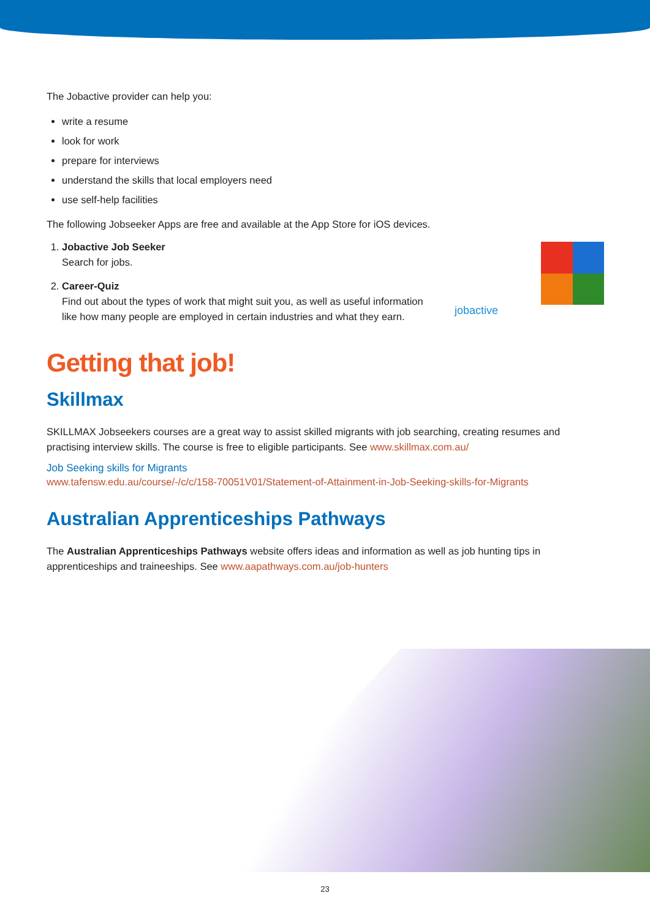The Jobactive provider can help you:
write a resume
look for work
prepare for interviews
understand the skills that local employers need
use self-help facilities
The following Jobseeker Apps are free and available at the App Store for iOS devices.
1. Jobactive Job Seeker
Search for jobs.
2. Career-Quiz
Find out about the types of work that might suit you, as well as useful information like how many people are employed in certain industries and what they earn.
jobactive
Getting that job!
Skillmax
SKILLMAX Jobseekers courses are a great way to assist skilled migrants with job searching, creating resumes and practising interview skills. The course is free to eligible participants. See www.skillmax.com.au/
Job Seeking skills for Migrants
www.tafensw.edu.au/course/-/c/c/158-70051V01/Statement-of-Attainment-in-Job-Seeking-skills-for-Migrants
Australian Apprenticeships Pathways
The Australian Apprenticeships Pathways website offers ideas and information as well as job hunting tips in apprenticeships and traineeships. See www.aapathways.com.au/job-hunters
23